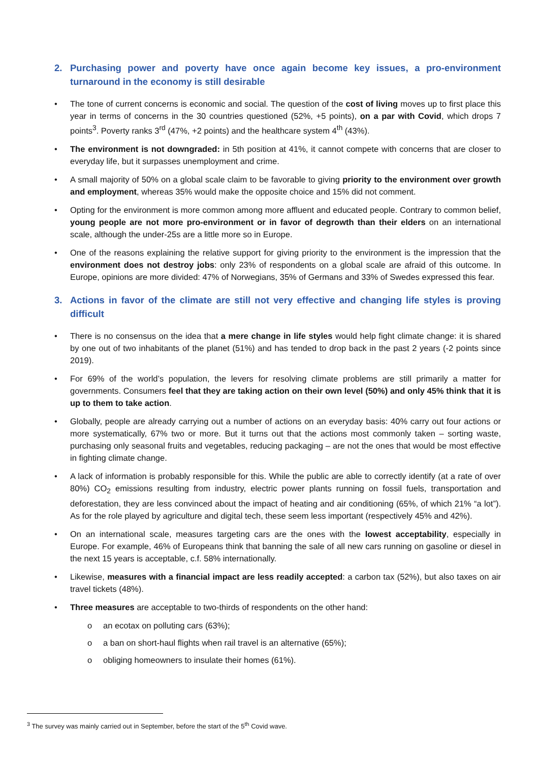2. Purchasing power and poverty have once again become key issues, a pro-environment turnaround in the economy is still desirable
• The tone of current concerns is economic and social. The question of the cost of living moves up to first place this year in terms of concerns in the 30 countries questioned (52%, +5 points), on a par with Covid, which drops 7 points<sup>3</sup>. Poverty ranks 3<sup>rd</sup> (47%, +2 points) and the healthcare system 4<sup>th</sup> (43%).
• The environment is not downgraded: in 5th position at 41%, it cannot compete with concerns that are closer to everyday life, but it surpasses unemployment and crime.
• A small majority of 50% on a global scale claim to be favorable to giving priority to the environment over growth and employment, whereas 35% would make the opposite choice and 15% did not comment.
• Opting for the environment is more common among more affluent and educated people. Contrary to common belief, young people are not more pro-environment or in favor of degrowth than their elders on an international scale, although the under-25s are a little more so in Europe.
• One of the reasons explaining the relative support for giving priority to the environment is the impression that the environment does not destroy jobs: only 23% of respondents on a global scale are afraid of this outcome. In Europe, opinions are more divided: 47% of Norwegians, 35% of Germans and 33% of Swedes expressed this fear.
3. Actions in favor of the climate are still not very effective and changing life styles is proving difficult
• There is no consensus on the idea that a mere change in life styles would help fight climate change: it is shared by one out of two inhabitants of the planet (51%) and has tended to drop back in the past 2 years (-2 points since 2019).
• For 69% of the world’s population, the levers for resolving climate problems are still primarily a matter for governments. Consumers feel that they are taking action on their own level (50%) and only 45% think that it is up to them to take action.
• Globally, people are already carrying out a number of actions on an everyday basis: 40% carry out four actions or more systematically, 67% two or more. But it turns out that the actions most commonly taken – sorting waste, purchasing only seasonal fruits and vegetables, reducing packaging – are not the ones that would be most effective in fighting climate change.
• A lack of information is probably responsible for this. While the public are able to correctly identify (at a rate of over 80%) CO<sub>2</sub> emissions resulting from industry, electric power plants running on fossil fuels, transportation and deforestation, they are less convinced about the impact of heating and air conditioning (65%, of which 21% “a lot”). As for the role played by agriculture and digital tech, these seem less important (respectively 45% and 42%).
• On an international scale, measures targeting cars are the ones with the lowest acceptability, especially in Europe. For example, 46% of Europeans think that banning the sale of all new cars running on gasoline or diesel in the next 15 years is acceptable, c.f. 58% internationally.
• Likewise, measures with a financial impact are less readily accepted: a carbon tax (52%), but also taxes on air travel tickets (48%).
• Three measures are acceptable to two-thirds of respondents on the other hand:
o an ecotax on polluting cars (63%);
o a ban on short-haul flights when rail travel is an alternative (65%);
o obliging homeowners to insulate their homes (61%).
<sup>3</sup> The survey was mainly carried out in September, before the start of the 5<sup>th</sup> Covid wave.